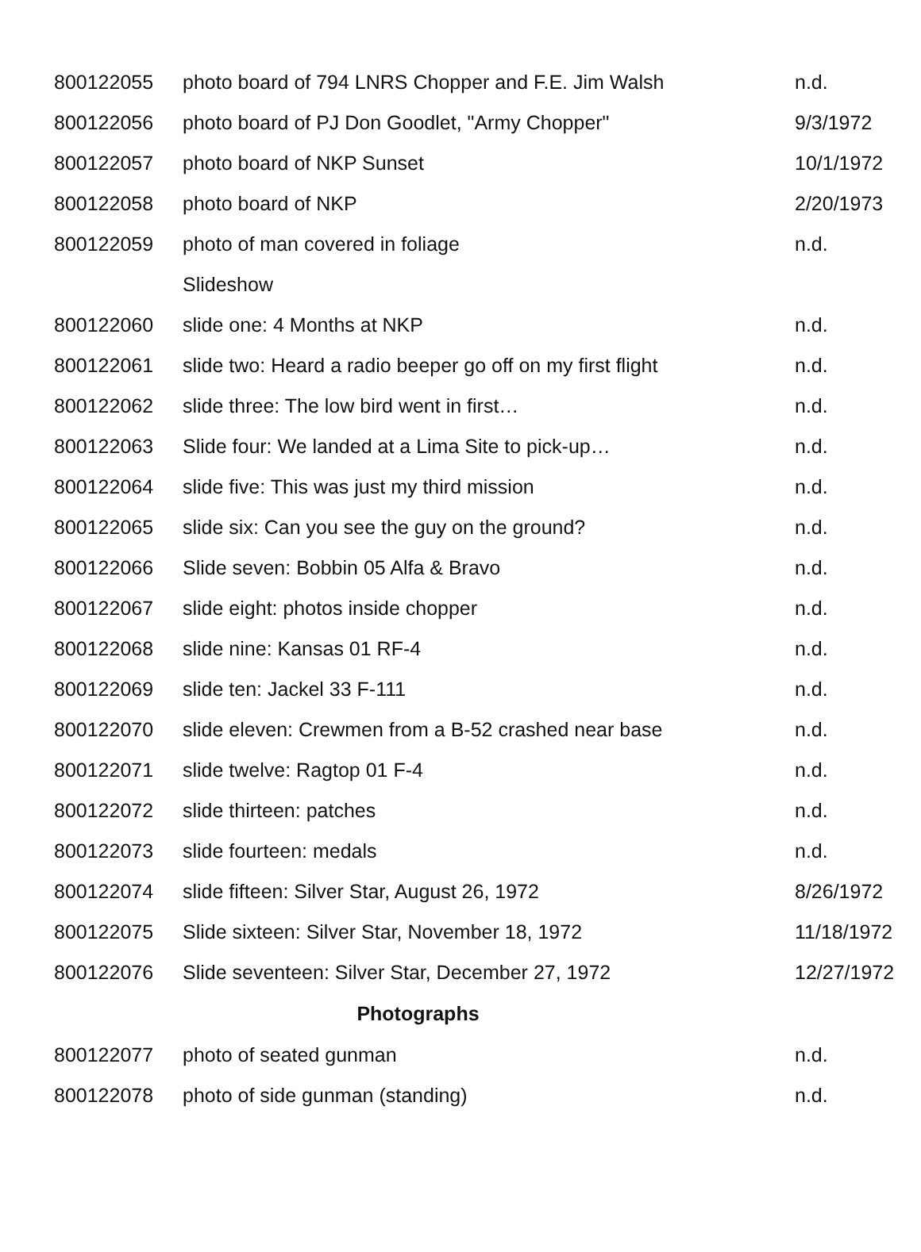| 800122055 | photo board of 794 LNRS Chopper and F.E. Jim Walsh | n.d. |
| 800122056 | photo board of PJ Don Goodlet, "Army Chopper" | 9/3/1972 |
| 800122057 | photo board of NKP Sunset | 10/1/1972 |
| 800122058 | photo board of NKP | 2/20/1973 |
| 800122059 | photo of man covered in foliage | n.d. |
| | Slideshow | |
| 800122060 | slide one: 4 Months at NKP | n.d. |
| 800122061 | slide two: Heard a radio beeper go off on my first flight | n.d. |
| 800122062 | slide three: The low bird went in first… | n.d. |
| 800122063 | Slide four: We landed at a Lima Site to pick-up… | n.d. |
| 800122064 | slide five: This was just my third mission | n.d. |
| 800122065 | slide six: Can you see the guy on the ground? | n.d. |
| 800122066 | Slide seven: Bobbin 05 Alfa & Bravo | n.d. |
| 800122067 | slide eight: photos inside chopper | n.d. |
| 800122068 | slide nine: Kansas 01 RF-4 | n.d. |
| 800122069 | slide ten: Jackel 33 F-111 | n.d. |
| 800122070 | slide eleven: Crewmen from a B-52 crashed near base | n.d. |
| 800122071 | slide twelve: Ragtop 01 F-4 | n.d. |
| 800122072 | slide thirteen: patches | n.d. |
| 800122073 | slide fourteen: medals | n.d. |
| 800122074 | slide fifteen: Silver Star, August 26, 1972 | 8/26/1972 |
| 800122075 | Slide sixteen: Silver Star, November 18, 1972 | 11/18/1972 |
| 800122076 | Slide seventeen: Silver Star, December 27, 1972 | 12/27/1972 |
| Photographs | | |
| 800122077 | photo of seated gunman | n.d. |
| 800122078 | photo of side gunman (standing) | n.d. |